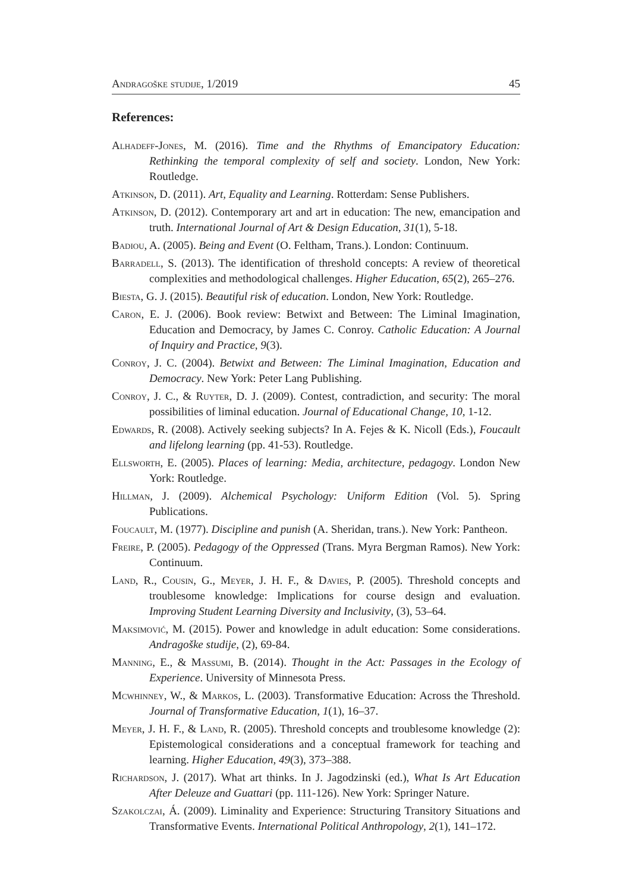Andragoške studije, 1/2019 45
References:
Alhadeff-Jones, M. (2016). Time and the Rhythms of Emancipatory Education: Rethinking the temporal complexity of self and society. London, New York: Routledge.
Atkinson, D. (2011). Art, Equality and Learning. Rotterdam: Sense Publishers.
Atkinson, D. (2012). Contemporary art and art in education: The new, emancipation and truth. International Journal of Art & Design Education, 31(1), 5-18.
Badiou, A. (2005). Being and Event (O. Feltham, Trans.). London: Continuum.
Barradell, S. (2013). The identification of threshold concepts: A review of theoretical complexities and methodological challenges. Higher Education, 65(2), 265–276.
Biesta, G. J. (2015). Beautiful risk of education. London, New York: Routledge.
Caron, E. J. (2006). Book review: Betwixt and Between: The Liminal Imagination, Education and Democracy, by James C. Conroy. Catholic Education: A Journal of Inquiry and Practice, 9(3).
Conroy, J. C. (2004). Betwixt and Between: The Liminal Imagination, Education and Democracy. New York: Peter Lang Publishing.
Conroy, J. C., & Ruyter, D. J. (2009). Contest, contradiction, and security: The moral possibilities of liminal education. Journal of Educational Change, 10, 1-12.
Edwards, R. (2008). Actively seeking subjects? In A. Fejes & K. Nicoll (Eds.), Foucault and lifelong learning (pp. 41-53). Routledge.
Ellsworth, E. (2005). Places of learning: Media, architecture, pedagogy. London New York: Routledge.
Hillman, J. (2009). Alchemical Psychology: Uniform Edition (Vol. 5). Spring Publications.
Foucault, M. (1977). Discipline and punish (A. Sheridan, trans.). New York: Pantheon.
Freire, P. (2005). Pedagogy of the Oppressed (Trans. Myra Bergman Ramos). New York: Continuum.
Land, R., Cousin, G., Meyer, J. H. F., & Davies, P. (2005). Threshold concepts and troublesome knowledge: Implications for course design and evaluation. Improving Student Learning Diversity and Inclusivity, (3), 53–64.
Maksimović, M. (2015). Power and knowledge in adult education: Some considerations. Andragoške studije, (2), 69-84.
Manning, E., & Massumi, B. (2014). Thought in the Act: Passages in the Ecology of Experience. University of Minnesota Press.
Mcwhinney, W., & Markos, L. (2003). Transformative Education: Across the Threshold. Journal of Transformative Education, 1(1), 16–37.
Meyer, J. H. F., & Land, R. (2005). Threshold concepts and troublesome knowledge (2): Epistemological considerations and a conceptual framework for teaching and learning. Higher Education, 49(3), 373–388.
Richardson, J. (2017). What art thinks. In J. Jagodzinski (ed.), What Is Art Education After Deleuze and Guattari (pp. 111-126). New York: Springer Nature.
Szakolczai, Á. (2009). Liminality and Experience: Structuring Transitory Situations and Transformative Events. International Political Anthropology, 2(1), 141–172.